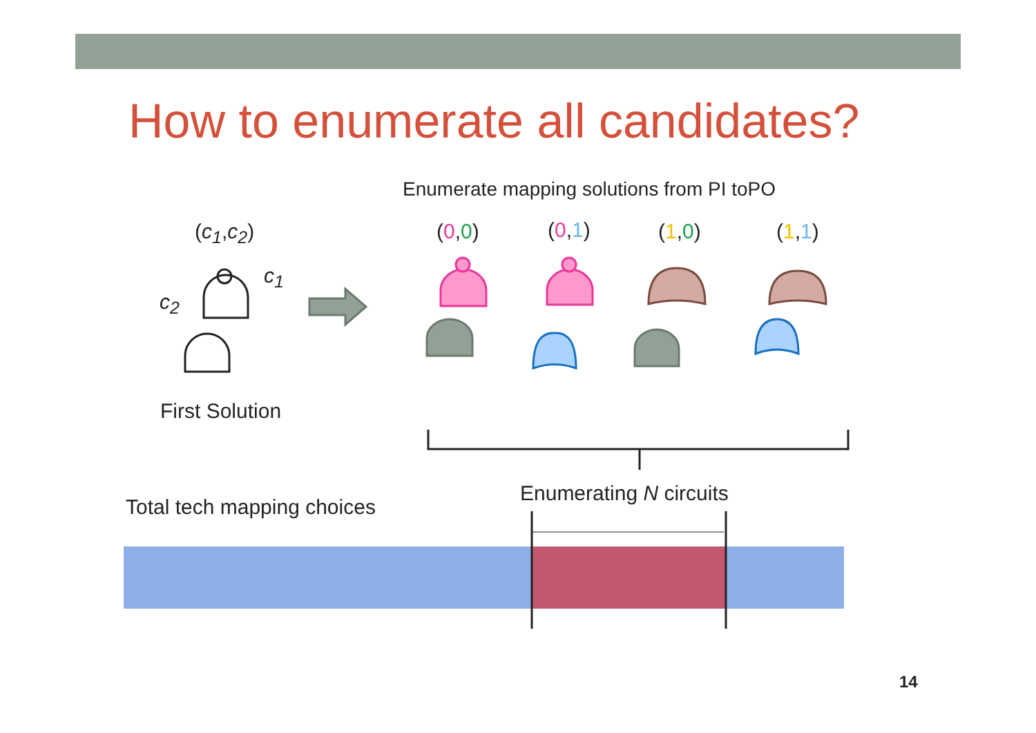How to enumerate all candidates?
Enumerate mapping solutions from PI toPO
(c<sub>1</sub>,c<sub>2</sub>) (0,0) (0,1) (1,0) (1,1)
c<sub>1</sub>
c<sub>2</sub>
First Solution
Enumerating N circuits
Total tech mapping choices
14